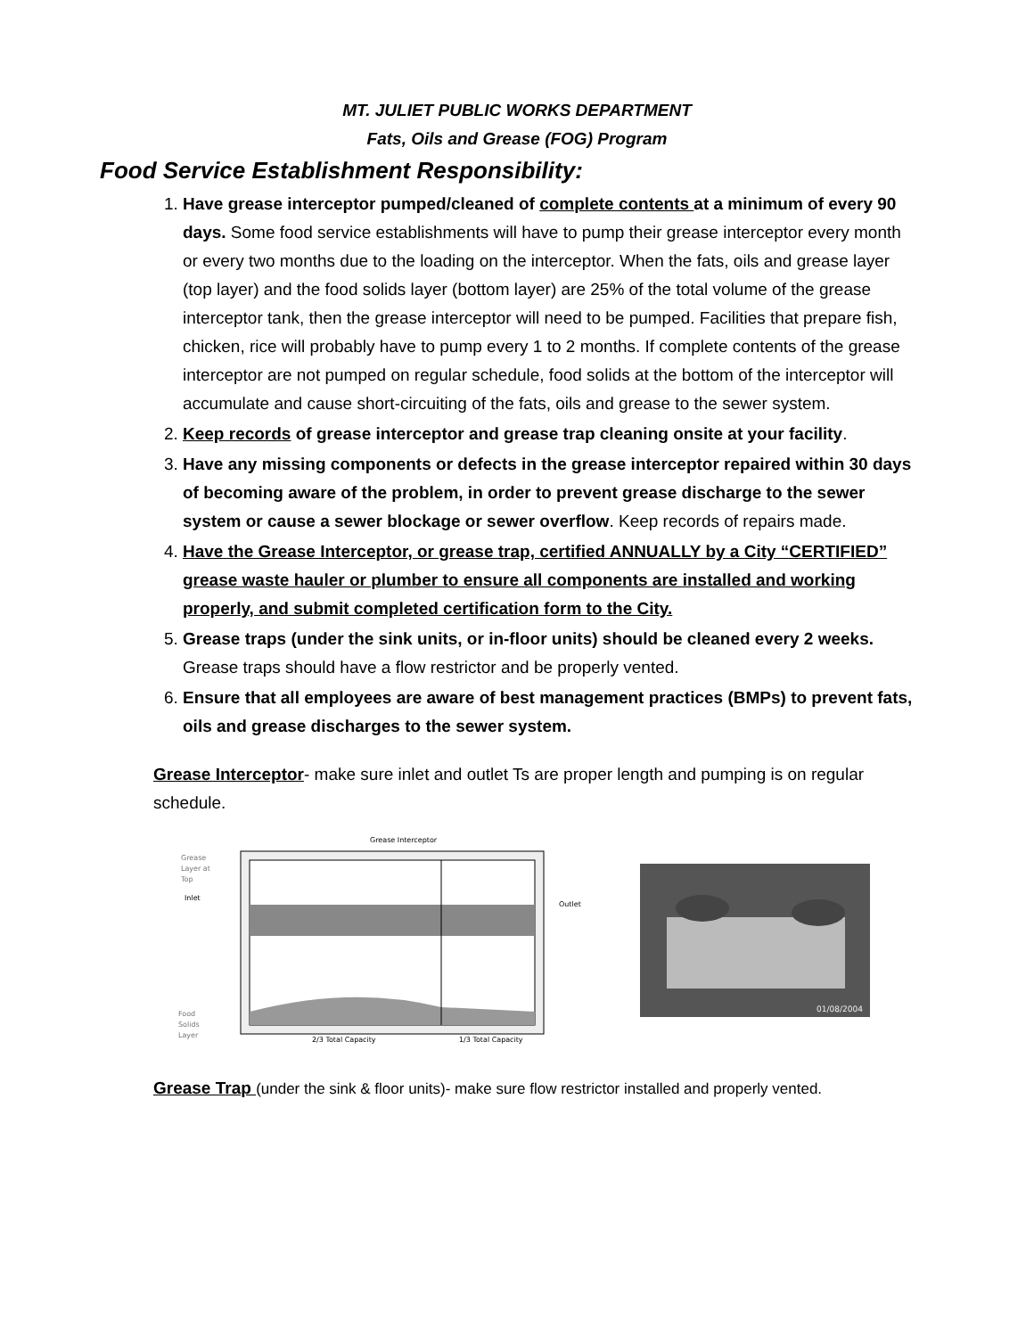MT. JULIET PUBLIC WORKS DEPARTMENT
Fats, Oils and Grease (FOG) Program
Food Service Establishment Responsibility:
1. Have grease interceptor pumped/cleaned of complete contents at a minimum of every 90 days. Some food service establishments will have to pump their grease interceptor every month or every two months due to the loading on the interceptor. When the fats, oils and grease layer (top layer) and the food solids layer (bottom layer) are 25% of the total volume of the grease interceptor tank, then the grease interceptor will need to be pumped. Facilities that prepare fish, chicken, rice will probably have to pump every 1 to 2 months. If complete contents of the grease interceptor are not pumped on regular schedule, food solids at the bottom of the interceptor will accumulate and cause short-circuiting of the fats, oils and grease to the sewer system.
2. Keep records of grease interceptor and grease trap cleaning onsite at your facility.
3. Have any missing components or defects in the grease interceptor repaired within 30 days of becoming aware of the problem, in order to prevent grease discharge to the sewer system or cause a sewer blockage or sewer overflow. Keep records of repairs made.
4. Have the Grease Interceptor, or grease trap, certified ANNUALLY by a City “CERTIFIED” grease waste hauler or plumber to ensure all components are installed and working properly, and submit completed certification form to the City.
5. Grease traps (under the sink units, or in-floor units) should be cleaned every 2 weeks. Grease traps should have a flow restrictor and be properly vented.
6. Ensure that all employees are aware of best management practices (BMPs) to prevent fats, oils and grease discharges to the sewer system.
Grease Interceptor- make sure inlet and outlet Ts are proper length and pumping is on regular schedule.
Grease Interceptor
Grease
Layer at
Top
Inlet
Outlet
Food
Solids
Layer
2/3 Total Capacity
1/3 Total Capacity
01/08/2004
Grease Trap (under the sink & floor units)- make sure flow restrictor installed and properly vented.